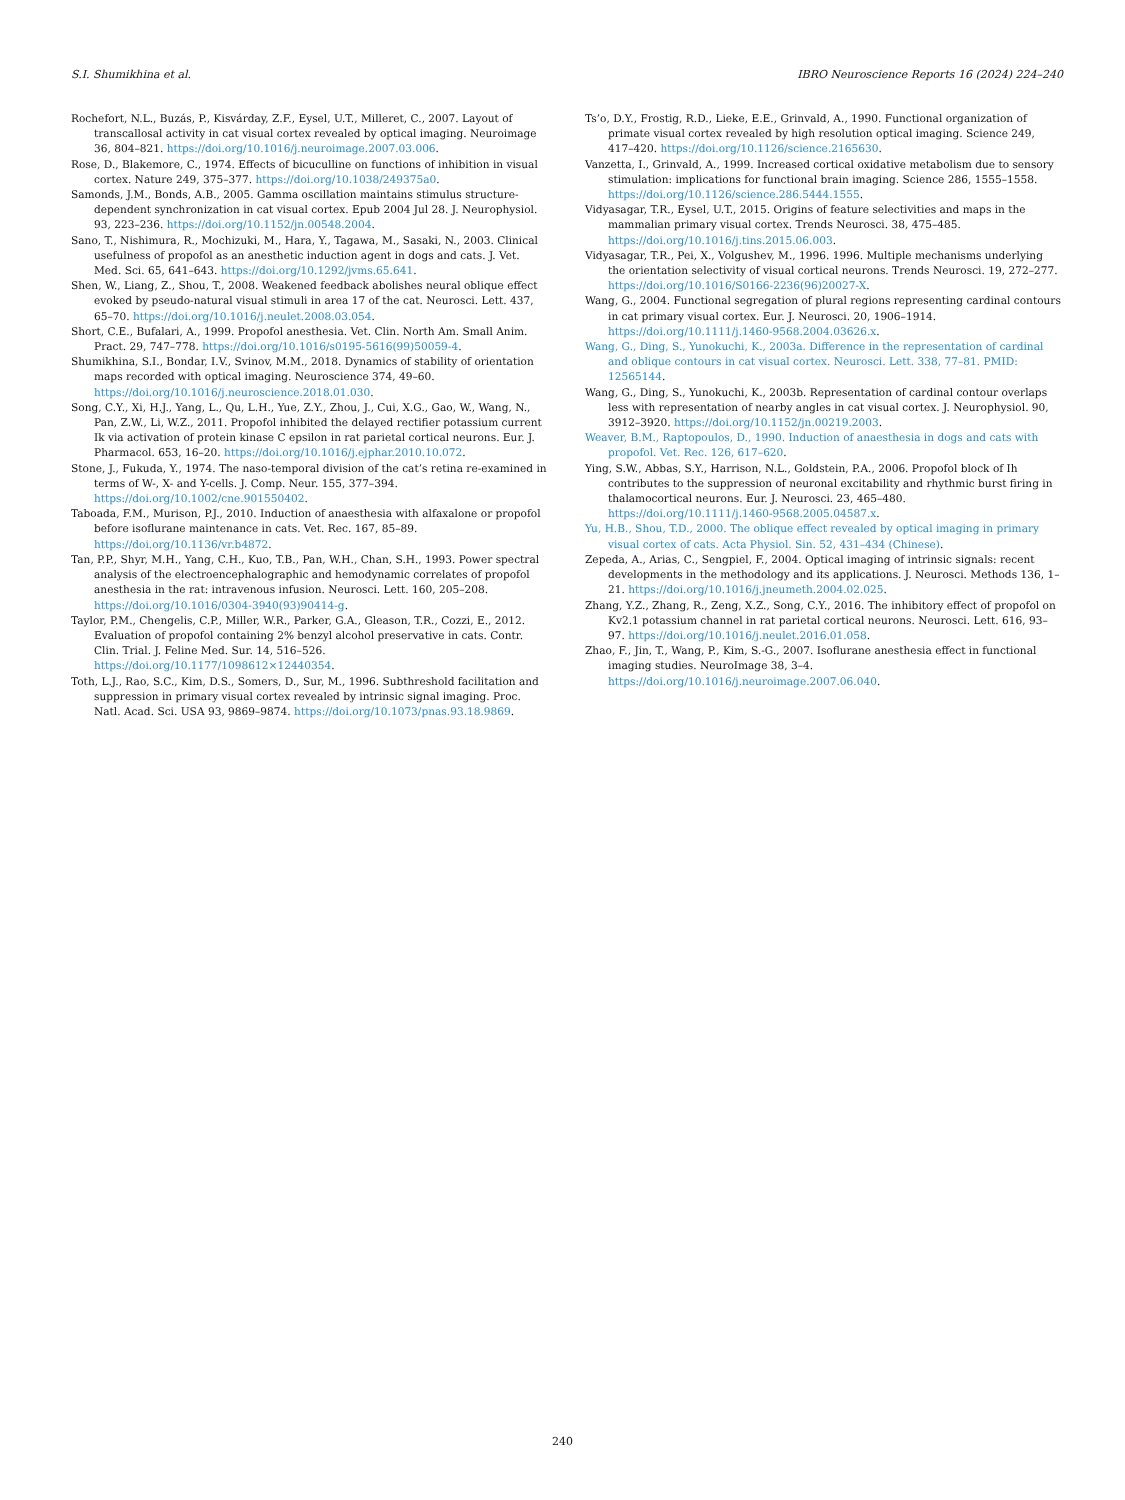S.I. Shumikhina et al. IBRO Neuroscience Reports 16 (2024) 224–240
Rochefort, N.L., Buzás, P., Kisvárday, Z.F., Eysel, U.T., Milleret, C., 2007. Layout of transcallosal activity in cat visual cortex revealed by optical imaging. Neuroimage 36, 804–821. https://doi.org/10.1016/j.neuroimage.2007.03.006.
Rose, D., Blakemore, C., 1974. Effects of bicuculline on functions of inhibition in visual cortex. Nature 249, 375–377. https://doi.org/10.1038/249375a0.
Samonds, J.M., Bonds, A.B., 2005. Gamma oscillation maintains stimulus structure-dependent synchronization in cat visual cortex. Epub 2004 Jul 28. J. Neurophysiol. 93, 223–236. https://doi.org/10.1152/jn.00548.2004.
Sano, T., Nishimura, R., Mochizuki, M., Hara, Y., Tagawa, M., Sasaki, N., 2003. Clinical usefulness of propofol as an anesthetic induction agent in dogs and cats. J. Vet. Med. Sci. 65, 641–643. https://doi.org/10.1292/jvms.65.641.
Shen, W., Liang, Z., Shou, T., 2008. Weakened feedback abolishes neural oblique effect evoked by pseudo-natural visual stimuli in area 17 of the cat. Neurosci. Lett. 437, 65–70. https://doi.org/10.1016/j.neulet.2008.03.054.
Short, C.E., Bufalari, A., 1999. Propofol anesthesia. Vet. Clin. North Am. Small Anim. Pract. 29, 747–778. https://doi.org/10.1016/s0195-5616(99)50059-4.
Shumikhina, S.I., Bondar, I.V., Svinov, M.M., 2018. Dynamics of stability of orientation maps recorded with optical imaging. Neuroscience 374, 49–60. https://doi.org/10.1016/j.neuroscience.2018.01.030.
Song, C.Y., Xi, H.J., Yang, L., Qu, L.H., Yue, Z.Y., Zhou, J., Cui, X.G., Gao, W., Wang, N., Pan, Z.W., Li, W.Z., 2011. Propofol inhibited the delayed rectifier potassium current Ik via activation of protein kinase C epsilon in rat parietal cortical neurons. Eur. J. Pharmacol. 653, 16–20. https://doi.org/10.1016/j.ejphar.2010.10.072.
Stone, J., Fukuda, Y., 1974. The naso-temporal division of the cat’s retina re-examined in terms of W-, X- and Y-cells. J. Comp. Neur. 155, 377–394. https://doi.org/10.1002/cne.901550402.
Taboada, F.M., Murison, P.J., 2010. Induction of anaesthesia with alfaxalone or propofol before isoflurane maintenance in cats. Vet. Rec. 167, 85–89. https://doi.org/10.1136/vr.b4872.
Tan, P.P., Shyr, M.H., Yang, C.H., Kuo, T.B., Pan, W.H., Chan, S.H., 1993. Power spectral analysis of the electroencephalographic and hemodynamic correlates of propofol anesthesia in the rat: intravenous infusion. Neurosci. Lett. 160, 205–208. https://doi.org/10.1016/0304-3940(93)90414-g.
Taylor, P.M., Chengelis, C.P., Miller, W.R., Parker, G.A., Gleason, T.R., Cozzi, E., 2012. Evaluation of propofol containing 2% benzyl alcohol preservative in cats. Contr. Clin. Trial. J. Feline Med. Sur. 14, 516–526. https://doi.org/10.1177/1098612×12440354.
Toth, L.J., Rao, S.C., Kim, D.S., Somers, D., Sur, M., 1996. Subthreshold facilitation and suppression in primary visual cortex revealed by intrinsic signal imaging. Proc. Natl. Acad. Sci. USA 93, 9869–9874. https://doi.org/10.1073/pnas.93.18.9869.
Ts’o, D.Y., Frostig, R.D., Lieke, E.E., Grinvald, A., 1990. Functional organization of primate visual cortex revealed by high resolution optical imaging. Science 249, 417–420. https://doi.org/10.1126/science.2165630.
Vanzetta, I., Grinvald, A., 1999. Increased cortical oxidative metabolism due to sensory stimulation: implications for functional brain imaging. Science 286, 1555–1558. https://doi.org/10.1126/science.286.5444.1555.
Vidyasagar, T.R., Eysel, U.T., 2015. Origins of feature selectivities and maps in the mammalian primary visual cortex. Trends Neurosci. 38, 475–485. https://doi.org/10.1016/j.tins.2015.06.003.
Vidyasagar, T.R., Pei, X., Volgushev, M., 1996. 1996. Multiple mechanisms underlying the orientation selectivity of visual cortical neurons. Trends Neurosci. 19, 272–277. https://doi.org/10.1016/S0166-2236(96)20027-X.
Wang, G., 2004. Functional segregation of plural regions representing cardinal contours in cat primary visual cortex. Eur. J. Neurosci. 20, 1906–1914. https://doi.org/10.1111/j.1460-9568.2004.03626.x.
Wang, G., Ding, S., Yunokuchi, K., 2003a. Difference in the representation of cardinal and oblique contours in cat visual cortex. Neurosci. Lett. 338, 77–81. PMID: 12565144.
Wang, G., Ding, S., Yunokuchi, K., 2003b. Representation of cardinal contour overlaps less with representation of nearby angles in cat visual cortex. J. Neurophysiol. 90, 3912–3920. https://doi.org/10.1152/jn.00219.2003.
Weaver, B.M., Raptopoulos, D., 1990. Induction of anaesthesia in dogs and cats with propofol. Vet. Rec. 126, 617–620.
Ying, S.W., Abbas, S.Y., Harrison, N.L., Goldstein, P.A., 2006. Propofol block of Ih contributes to the suppression of neuronal excitability and rhythmic burst firing in thalamocortical neurons. Eur. J. Neurosci. 23, 465–480. https://doi.org/10.1111/j.1460-9568.2005.04587.x.
Yu, H.B., Shou, T.D., 2000. The oblique effect revealed by optical imaging in primary visual cortex of cats. Acta Physiol. Sin. 52, 431–434 (Chinese).
Zepeda, A., Arias, C., Sengpiel, F., 2004. Optical imaging of intrinsic signals: recent developments in the methodology and its applications. J. Neurosci. Methods 136, 1–21. https://doi.org/10.1016/j.jneumeth.2004.02.025.
Zhang, Y.Z., Zhang, R., Zeng, X.Z., Song, C.Y., 2016. The inhibitory effect of propofol on Kv2.1 potassium channel in rat parietal cortical neurons. Neurosci. Lett. 616, 93–97. https://doi.org/10.1016/j.neulet.2016.01.058.
Zhao, F., Jin, T., Wang, P., Kim, S.-G., 2007. Isoflurane anesthesia effect in functional imaging studies. NeuroImage 38, 3–4. https://doi.org/10.1016/j.neuroimage.2007.06.040.
240